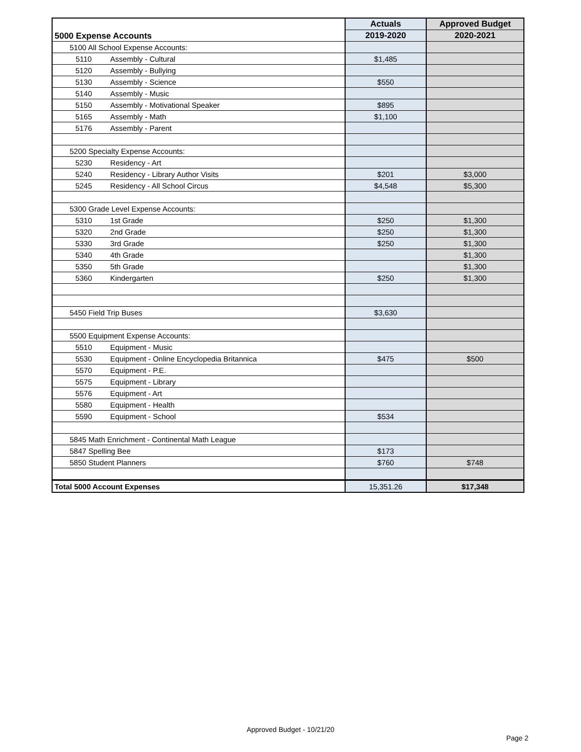| 5000 Expense Accounts | | | Actuals | Approved Budget |
| --- | --- | --- | --- | --- |
| | | | 2019-2020 | 2020-2021 |
| 5100 All School Expense Accounts: | | | | |
| | 5110 | Assembly - Cultural | $1,485 | |
| | 5120 | Assembly - Bullying | | |
| | 5130 | Assembly - Science | $550 | |
| | 5140 | Assembly - Music | | |
| | 5150 | Assembly - Motivational Speaker | $895 | |
| | 5165 | Assembly - Math | $1,100 | |
| | 5176 | Assembly - Parent | | |
| 5200 Specialty Expense Accounts: | | | | |
| | 5230 | Residency - Art | | |
| | 5240 | Residency - Library Author Visits | $201 | $3,000 |
| | 5245 | Residency - All School Circus | $4,548 | $5,300 |
| 5300 Grade Level Expense Accounts: | | | | |
| | 5310 | 1st Grade | $250 | $1,300 |
| | 5320 | 2nd Grade | $250 | $1,300 |
| | 5330 | 3rd Grade | $250 | $1,300 |
| | 5340 | 4th Grade | | $1,300 |
| | 5350 | 5th Grade | | $1,300 |
| | 5360 | Kindergarten | $250 | $1,300 |
| 5450 Field Trip Buses | | | $3,630 | |
| 5500 Equipment Expense Accounts: | | | | |
| | 5510 | Equipment - Music | | |
| | 5530 | Equipment - Online Encyclopedia Britannica | $475 | $500 |
| | 5570 | Equipment - P.E. | | |
| | 5575 | Equipment - Library | | |
| | 5576 | Equipment - Art | | |
| | 5580 | Equipment - Health | | |
| | 5590 | Equipment - School | $534 | |
| 5845 Math Enrichment - Continental Math League | | | | |
| 5847 Spelling Bee | | | $173 | |
| 5850 Student Planners | | | $760 | $748 |
| Total 5000 Account Expenses | | | 15,351.26 | $17,348 |
Approved Budget - 10/21/20
Page 2